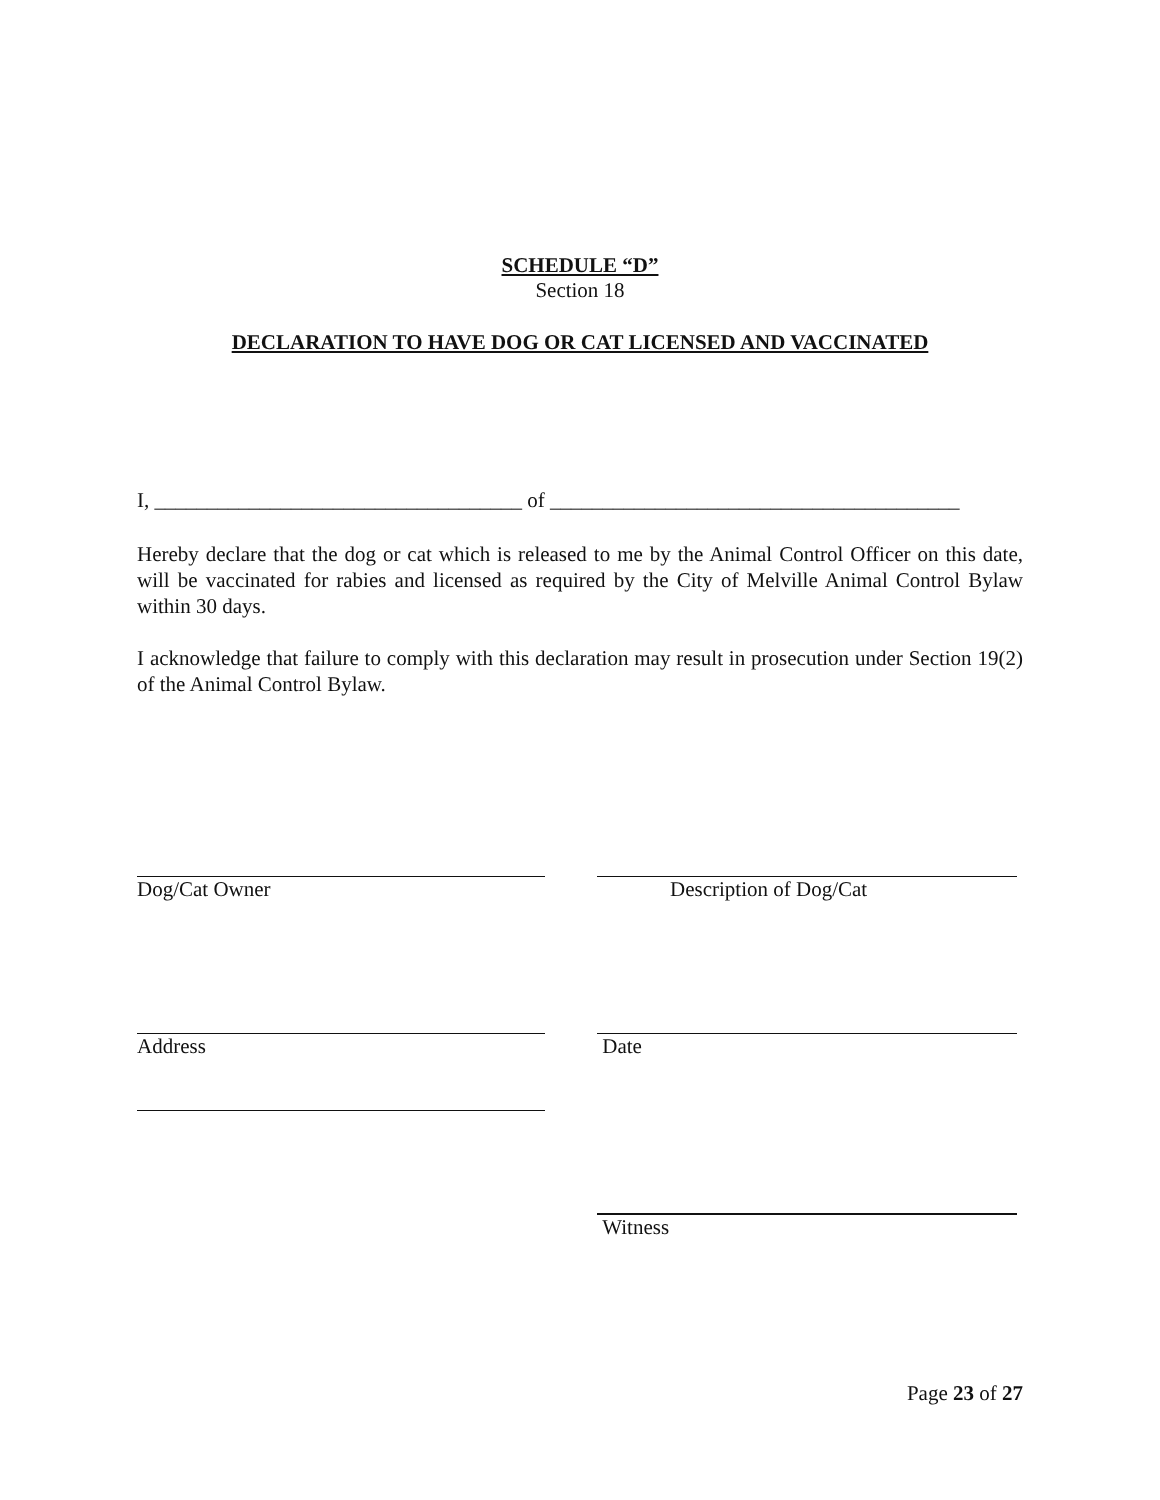SCHEDULE “D”
Section 18
DECLARATION TO HAVE DOG OR CAT LICENSED AND VACCINATED
I, ___________________________________ of _______________________________________
Hereby declare that the dog or cat which is released to me by the Animal Control Officer on this date, will be vaccinated for rabies and licensed as required by the City of Melville Animal Control Bylaw within 30 days.
I acknowledge that failure to comply with this declaration may result in prosecution under Section 19(2) of the Animal Control Bylaw.
Dog/Cat Owner Description of Dog/Cat
Address Date
Witness
Page 23 of 27